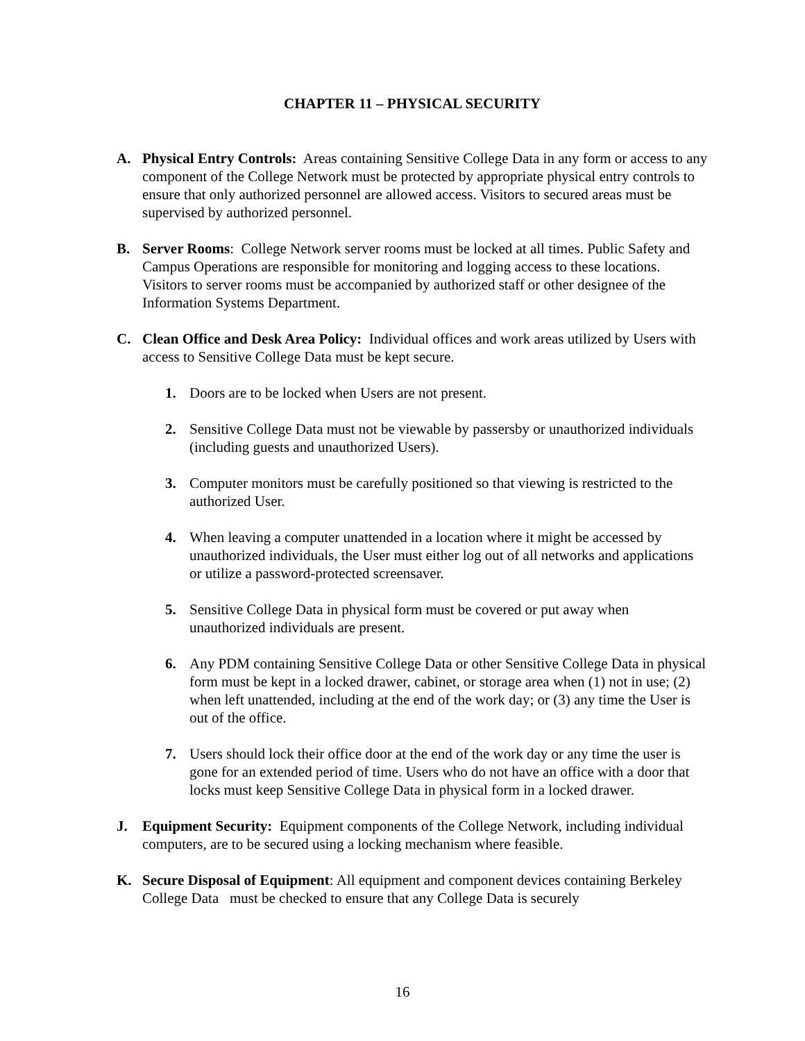CHAPTER 11 – PHYSICAL SECURITY
A. Physical Entry Controls: Areas containing Sensitive College Data in any form or access to any component of the College Network must be protected by appropriate physical entry controls to ensure that only authorized personnel are allowed access. Visitors to secured areas must be supervised by authorized personnel.
B. Server Rooms: College Network server rooms must be locked at all times. Public Safety and Campus Operations are responsible for monitoring and logging access to these locations. Visitors to server rooms must be accompanied by authorized staff or other designee of the Information Systems Department.
C. Clean Office and Desk Area Policy: Individual offices and work areas utilized by Users with access to Sensitive College Data must be kept secure.
1. Doors are to be locked when Users are not present.
2. Sensitive College Data must not be viewable by passersby or unauthorized individuals (including guests and unauthorized Users).
3. Computer monitors must be carefully positioned so that viewing is restricted to the authorized User.
4. When leaving a computer unattended in a location where it might be accessed by unauthorized individuals, the User must either log out of all networks and applications or utilize a password-protected screensaver.
5. Sensitive College Data in physical form must be covered or put away when unauthorized individuals are present.
6. Any PDM containing Sensitive College Data or other Sensitive College Data in physical form must be kept in a locked drawer, cabinet, or storage area when (1) not in use; (2) when left unattended, including at the end of the work day; or (3) any time the User is out of the office.
7. Users should lock their office door at the end of the work day or any time the user is gone for an extended period of time. Users who do not have an office with a door that locks must keep Sensitive College Data in physical form in a locked drawer.
J. Equipment Security: Equipment components of the College Network, including individual computers, are to be secured using a locking mechanism where feasible.
K. Secure Disposal of Equipment: All equipment and component devices containing Berkeley College Data must be checked to ensure that any College Data is securely
16